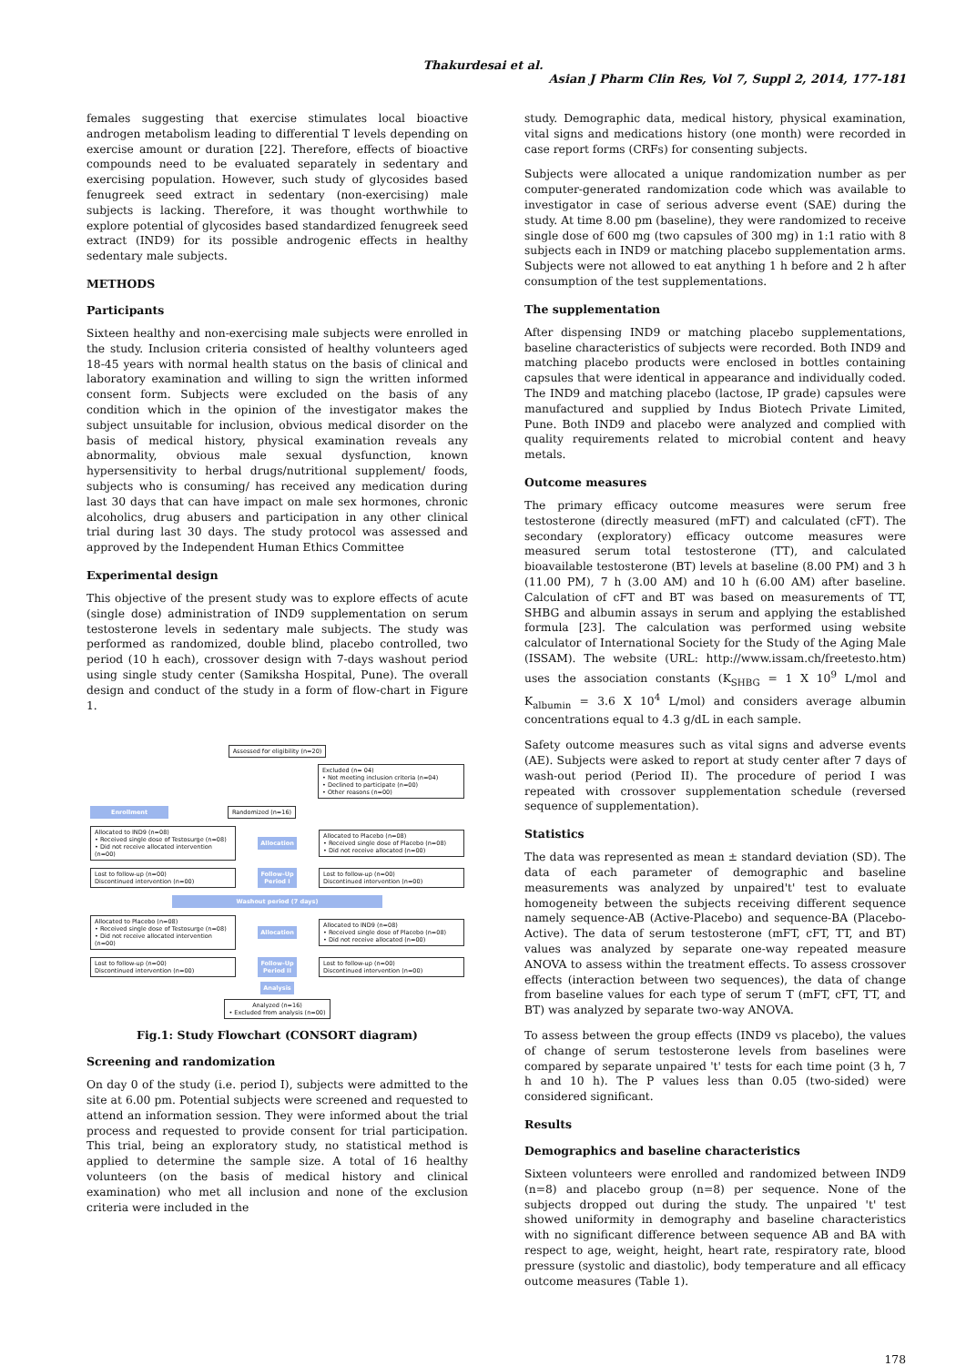Thakurdesai et al.
Asian J Pharm Clin Res, Vol 7, Suppl 2, 2014, 177-181
females suggesting that exercise stimulates local bioactive androgen metabolism leading to differential T levels depending on exercise amount or duration [22]. Therefore, effects of bioactive compounds need to be evaluated separately in sedentary and exercising population. However, such study of glycosides based fenugreek seed extract in sedentary (non-exercising) male subjects is lacking. Therefore, it was thought worthwhile to explore potential of glycosides based standardized fenugreek seed extract (IND9) for its possible androgenic effects in healthy sedentary male subjects.
METHODS
Participants
Sixteen healthy and non-exercising male subjects were enrolled in the study. Inclusion criteria consisted of healthy volunteers aged 18-45 years with normal health status on the basis of clinical and laboratory examination and willing to sign the written informed consent form. Subjects were excluded on the basis of any condition which in the opinion of the investigator makes the subject unsuitable for inclusion, obvious medical disorder on the basis of medical history, physical examination reveals any abnormality, obvious male sexual dysfunction, known hypersensitivity to herbal drugs/nutritional supplement/ foods, subjects who is consuming/ has received any medication during last 30 days that can have impact on male sex hormones, chronic alcoholics, drug abusers and participation in any other clinical trial during last 30 days. The study protocol was assessed and approved by the Independent Human Ethics Committee
Experimental design
This objective of the present study was to explore effects of acute (single dose) administration of IND9 supplementation on serum testosterone levels in sedentary male subjects. The study was performed as randomized, double blind, placebo controlled, two period (10 h each), crossover design with 7-days washout period using single study center (Samiksha Hospital, Pune). The overall design and conduct of the study in a form of flow-chart in Figure 1.
Assessed for eligibility (n=20)
Excluded (n= 04)
• Not meeting inclusion criteria (n=04)
• Declined to participate (n=00)
• Other reasons (n=00)
Enrollment Randomized (n=16)
Allocated to IND9 (n=08)
• Received single dose of Testosurge (n=08)
• Did not receive allocated intervention (n=00) Allocation Allocated to Placebo (n=08)
• Received single dose of Placebo (n=08)
• Did not receive allocated (n=00)
Lost to follow-up (n=00)
Discontinued intervention (n=00) Follow-Up
Period I Lost to follow-up (n=00)
Discontinued intervention (n=00)
Washout period (7 days)
Allocated to Placebo (n=08)
• Received single dose of Testosurge (n=08)
• Did not receive allocated intervention (n=00) Allocation Allocated to IND9 (n=08)
• Received single dose of Placebo (n=08)
• Did not receive allocated (n=00)
Lost to follow-up (n=00)
Discontinued intervention (n=00) Follow-Up
Period II Lost to follow-up (n=00)
Discontinued intervention (n=00)
Analysis
Analyzed (n=16)
• Excluded from analysis (n=00)
Fig.1: Study Flowchart (CONSORT diagram)
Screening and randomization
On day 0 of the study (i.e. period I), subjects were admitted to the site at 6.00 pm. Potential subjects were screened and requested to attend an information session. They were informed about the trial process and requested to provide consent for trial participation. This trial, being an exploratory study, no statistical method is applied to determine the sample size. A total of 16 healthy volunteers (on the basis of medical history and clinical examination) who met all inclusion and none of the exclusion criteria were included in the
study. Demographic data, medical history, physical examination, vital signs and medications history (one month) were recorded in case report forms (CRFs) for consenting subjects.
Subjects were allocated a unique randomization number as per computer-generated randomization code which was available to investigator in case of serious adverse event (SAE) during the study. At time 8.00 pm (baseline), they were randomized to receive single dose of 600 mg (two capsules of 300 mg) in 1:1 ratio with 8 subjects each in IND9 or matching placebo supplementation arms. Subjects were not allowed to eat anything 1 h before and 2 h after consumption of the test supplementations.
The supplementation
After dispensing IND9 or matching placebo supplementations, baseline characteristics of subjects were recorded. Both IND9 and matching placebo products were enclosed in bottles containing capsules that were identical in appearance and individually coded. The IND9 and matching placebo (lactose, IP grade) capsules were manufactured and supplied by Indus Biotech Private Limited, Pune. Both IND9 and placebo were analyzed and complied with quality requirements related to microbial content and heavy metals.
Outcome measures
The primary efficacy outcome measures were serum free testosterone (directly measured (mFT) and calculated (cFT). The secondary (exploratory) efficacy outcome measures were measured serum total testosterone (TT), and calculated bioavailable testosterone (BT) levels at baseline (8.00 PM) and 3 h (11.00 PM), 7 h (3.00 AM) and 10 h (6.00 AM) after baseline. Calculation of cFT and BT was based on measurements of TT, SHBG and albumin assays in serum and applying the established formula [23]. The calculation was performed using website calculator of International Society for the Study of the Aging Male (ISSAM). The website (URL: http://www.issam.ch/freetesto.htm) uses the association constants (K<sub>SHBG</sub> = 1 X 10<sup>9</sup> L/mol and K<sub>albumin</sub> = 3.6 X 10<sup>4</sup> L/mol) and considers average albumin concentrations equal to 4.3 g/dL in each sample.
Safety outcome measures such as vital signs and adverse events (AE). Subjects were asked to report at study center after 7 days of wash-out period (Period II). The procedure of period I was repeated with crossover supplementation schedule (reversed sequence of supplementation).
Statistics
The data was represented as mean ± standard deviation (SD). The data of each parameter of demographic and baseline measurements was analyzed by unpaired't' test to evaluate homogeneity between the subjects receiving different sequence namely sequence-AB (Active-Placebo) and sequence-BA (Placebo-Active). The data of serum testosterone (mFT, cFT, TT, and BT) values was analyzed by separate one-way repeated measure ANOVA to assess within the treatment effects. To assess crossover effects (interaction between two sequences), the data of change from baseline values for each type of serum T (mFT, cFT, TT, and BT) was analyzed by separate two-way ANOVA.
To assess between the group effects (IND9 vs placebo), the values of change of serum testosterone levels from baselines were compared by separate unpaired 't' tests for each time point (3 h, 7 h and 10 h). The P values less than 0.05 (two-sided) were considered significant.
Results
Demographics and baseline characteristics
Sixteen volunteers were enrolled and randomized between IND9 (n=8) and placebo group (n=8) per sequence. None of the subjects dropped out during the study. The unpaired 't' test showed uniformity in demography and baseline characteristics with no significant difference between sequence AB and BA with respect to age, weight, height, heart rate, respiratory rate, blood pressure (systolic and diastolic), body temperature and all efficacy outcome measures (Table 1).
178